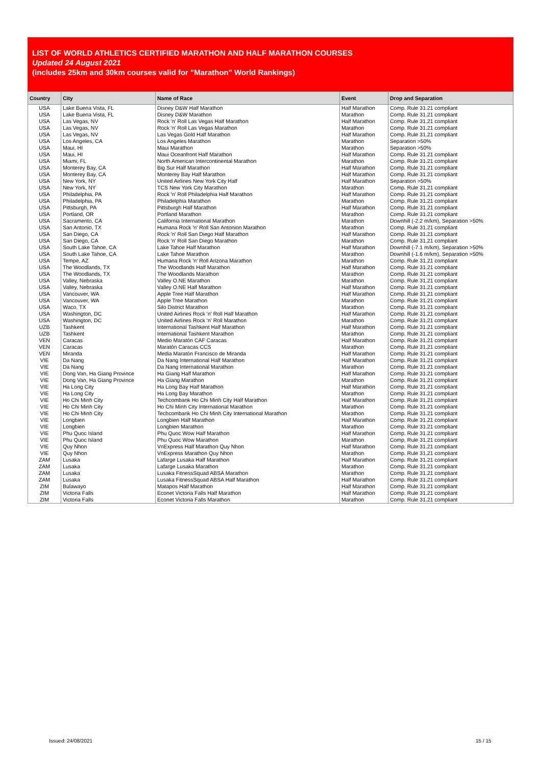LIST OF WORLD ATHLETICS CERTIFIED MARATHON AND HALF MARATHON COURSES
Updated 24 August 2021
(includes 25km and 30km courses valid for "Marathon" World Rankings)
| Country | City | Name of Race | Event | Drop and Separation |
| --- | --- | --- | --- | --- |
| USA | Lake Buena Vista, FL | Disney D&W Half Marathon | Half Marathon | Comp. Rule 31.21 compliant |
| USA | Lake Buena Vista, FL | Disney D&W Marathon | Marathon | Comp. Rule 31.21 compliant |
| USA | Las Vegas, NV | Rock 'n' Roll Las Vegas Half Marathon | Half Marathon | Comp. Rule 31.21 compliant |
| USA | Las Vegas, NV | Rock 'n' Roll Las Vegas Marathon | Marathon | Comp. Rule 31.21 compliant |
| USA | Las Vegas, NV | Las Vegas Gold Half Marathon | Half Marathon | Comp. Rule 31.21 compliant |
| USA | Los Angeles, CA | Los Angeles Marathon | Marathon | Separation >50% |
| USA | Maui, HI | Maui Marathon | Marathon | Separation >50% |
| USA | Maui, HI | Maui Oceanfront Half Marathon | Half Marathon | Comp. Rule 31.21 compliant |
| USA | Miami, FL | North American Intercontinental Marathon | Marathon | Comp. Rule 31.21 compliant |
| USA | Monterey Bay, CA | Big Sur Half Marathon | Half Marathon | Comp. Rule 31.21 compliant |
| USA | Monterey Bay, CA | Monterey Bay Half Marathon | Half Marathon | Comp. Rule 31.21 compliant |
| USA | New York, NY | United Airlines New York City Half | Half Marathon | Separation >50% |
| USA | New York, NY | TCS New York City Marathon | Marathon | Comp. Rule 31.21 compliant |
| USA | Philadelphia, PA | Rock 'n' Roll Philadelphia Half Marathon | Half Marathon | Comp. Rule 31.21 compliant |
| USA | Philadelphia, PA | Philadelphia Marathon | Marathon | Comp. Rule 31.21 compliant |
| USA | Pittsburgh, PA | Pittsburgh Half Marathon | Half Marathon | Comp. Rule 31.21 compliant |
| USA | Portland, OR | Portland Marathon | Marathon | Comp. Rule 31.21 compliant |
| USA | Sacramento, CA | California International Marathon | Marathon | Downhill (-2.2 m/km), Separation >50% |
| USA | San Antonio, TX | Humana Rock 'n' Roll San Antonion Marathon | Marathon | Comp. Rule 31.21 compliant |
| USA | San Diego, CA | Rock 'n' Roll San Diego Half Marathon | Half Marathon | Comp. Rule 31.21 compliant |
| USA | San Diego, CA | Rock 'n' Roll San Diego Marathon | Marathon | Comp. Rule 31.21 compliant |
| USA | South Lake Tahoe, CA | Lake Tahoe Half Marathon | Half Marathon | Downhill (-7.1 m/km), Separation >50% |
| USA | South Lake Tahoe, CA | Lake Tahoe Marathon | Marathon | Downhill (-1.6 m/km), Separation >50% |
| USA | Tempe, AZ | Humana Rock 'n' Roll Arizona Marathon | Marathon | Comp. Rule 31.21 compliant |
| USA | The Woodlands, TX | The Woodlands Half Marathon | Half Marathon | Comp. Rule 31.21 compliant |
| USA | The Woodlands, TX | The Woodlands Marathon | Marathon | Comp. Rule 31.21 compliant |
| USA | Valley, Nebraska | Valley O.NE Marathon | Marathon | Comp. Rule 31.21 compliant |
| USA | Valley, Nebraska | Valley O.NE Half Marathon | Half Marathon | Comp. Rule 31.21 compliant |
| USA | Vancouver, WA | Apple Tree Half Marathon | Half Marathon | Comp. Rule 31.21 compliant |
| USA | Vancouver, WA | Apple Tree Marathon | Marathon | Comp. Rule 31.21 compliant |
| USA | Waco, TX | Silo District Marathon | Marathon | Comp. Rule 31.21 compliant |
| USA | Washington, DC | United Airlines Rock 'n' Roll Half Marathon | Half Marathon | Comp. Rule 31.21 compliant |
| USA | Washington, DC | United Airlines Rock 'n' Roll Marathon | Marathon | Comp. Rule 31.21 compliant |
| UZB | Tashkent | International Tashkent Half Marathon | Half Marathon | Comp. Rule 31.21 compliant |
| UZB | Tashkent | International Tashkent Marathon | Marathon | Comp. Rule 31.21 compliant |
| VEN | Caracas | Medio Maratón CAF Caracas | Half Marathon | Comp. Rule 31.21 compliant |
| VEN | Caracas | Maratón Caracas CCS | Marathon | Comp. Rule 31.21 compliant |
| VEN | Miranda | Media Maratón Francisco de Miranda | Half Marathon | Comp. Rule 31.21 compliant |
| VIE | Da Nang | Da Nang International Half Marathon | Half Marathon | Comp. Rule 31.21 compliant |
| VIE | Da Nang | Da Nang International Marathon | Marathon | Comp. Rule 31.21 compliant |
| VIE | Dong Van, Ha Giang Province | Ha Giang Half Marathon | Half Marathon | Comp. Rule 31.21 compliant |
| VIE | Dong Van, Ha Giang Province | Ha Giang Marathon | Marathon | Comp. Rule 31.21 compliant |
| VIE | Ha Long City | Ha Long Bay Half Marathon | Half Marathon | Comp. Rule 31.21 compliant |
| VIE | Ha Long City | Ha Long Bay Marathon | Marathon | Comp. Rule 31.21 compliant |
| VIE | Ho Chi Minh City | Techcombank Ho Chi Minh City Half Marathon | Half Marathon | Comp. Rule 31.21 compliant |
| VIE | Ho Chi Minh City | Ho Chi Minh City International Marathon | Marathon | Comp. Rule 31.21 compliant |
| VIE | Ho Chi Minh City | Techcombank Ho Chi Minh City International Marathon | Marathon | Comp. Rule 31.21 compliant |
| VIE | Longbien | Longbien Half Marathon | Half Marathon | Comp. Rule 31.21 compliant |
| VIE | Longbien | Longbien Marathon | Marathon | Comp. Rule 31.21 compliant |
| VIE | Phu Quoc Island | Phu Quoc Wow Half Marathon | Half Marathon | Comp. Rule 31.21 compliant |
| VIE | Phu Quoc Island | Phu Quoc Wow Marathon | Marathon | Comp. Rule 31.21 compliant |
| VIE | Quy Nhon | VnExpress Half Marathon Quy Nhon | Half Marathon | Comp. Rule 31.21 compliant |
| VIE | Quy Nhon | VnExpress Marathon Quy Nhon | Marathon | Comp. Rule 31.21 compliant |
| ZAM | Lusaka | Lafarge Lusaka Half Marathon | Half Marathon | Comp. Rule 31.21 compliant |
| ZAM | Lusaka | Lafarge Lusaka Marathon | Marathon | Comp. Rule 31.21 compliant |
| ZAM | Lusaka | Lusaka FitnessSquad ABSA Marathon | Marathon | Comp. Rule 31.21 compliant |
| ZAM | Lusaka | Lusaka FitnessSquad ABSA Half Marathon | Half Marathon | Comp. Rule 31.21 compliant |
| ZIM | Bulawayo | Matapos Half Marathon | Half Marathon | Comp. Rule 31.21 compliant |
| ZIM | Victoria Falls | Econet Victoria Falls Half Marathon | Half Marathon | Comp. Rule 31.21 compliant |
| ZIM | Victoria Falls | Econet Victoria Falls Marathon | Marathon | Comp. Rule 31.21 compliant |
Issued: 24/08/2021 15 / 15